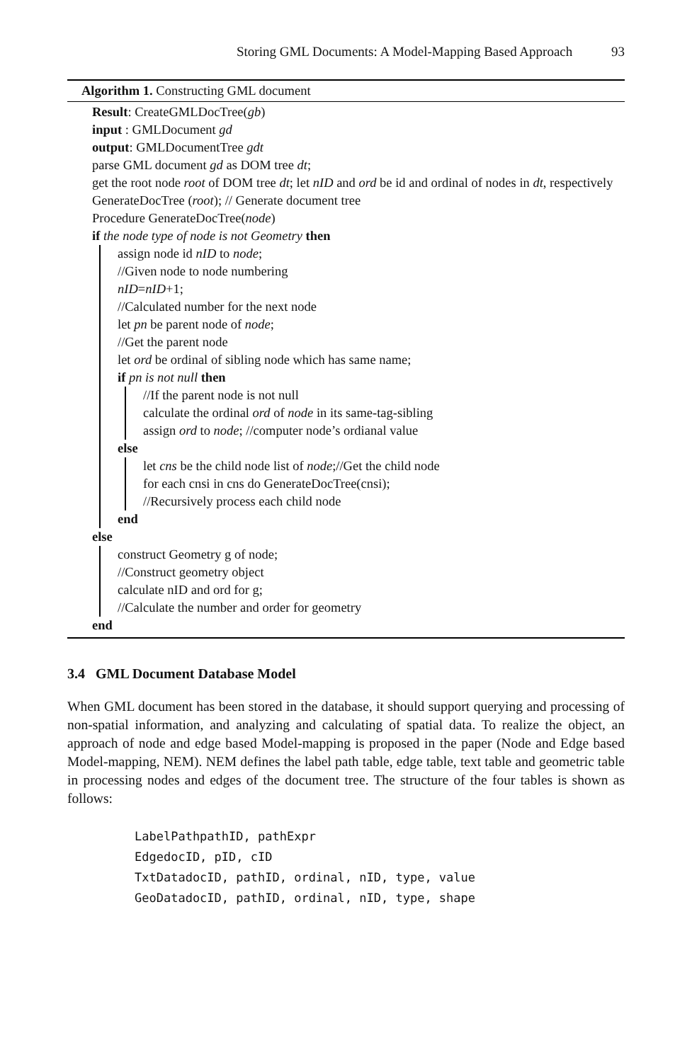Storing GML Documents: A Model-Mapping Based Approach 93
Algorithm 1. Constructing GML document
Result: CreateGMLDocTree(gb)
input : GMLDocument gd
output: GMLDocumentTree gdt
parse GML document gd as DOM tree dt;
get the root node root of DOM tree dt; let nID and ord be id and ordinal of nodes in dt, respectively
GenerateDocTree (root); // Generate document tree
Procedure GenerateDocTree(node)
if the node type of node is not Geometry then
assign node id nID to node;
//Given node to node numbering
nID=nID+1;
//Calculated number for the next node
let pn be parent node of node;
//Get the parent node
let ord be ordinal of sibling node which has same name;
if pn is not null then
//If the parent node is not null
calculate the ordinal ord of node in its same-tag-sibling
assign ord to node; //computer node’s ordianal value
else
let cns be the child node list of node;//Get the child node
for each cnsi in cns do GenerateDocTree(cnsi);
//Recursively process each child node
end
else
construct Geometry g of node;
//Construct geometry object
calculate nID and ord for g;
//Calculate the number and order for geometry
end
3.4 GML Document Database Model
When GML document has been stored in the database, it should support querying and processing of non-spatial information, and analyzing and calculating of spatial data. To realize the object, an approach of node and edge based Model-mapping is proposed in the paper (Node and Edge based Model-mapping, NEM). NEM defines the label path table, edge table, text table and geometric table in processing nodes and edges of the document tree. The structure of the four tables is shown as follows:
LabelPathpathID, pathExpr
EdgedocID, pID, cID
TxtDatadocID, pathID, ordinal, nID, type, value
GeoDatadocID, pathID, ordinal, nID, type, shape